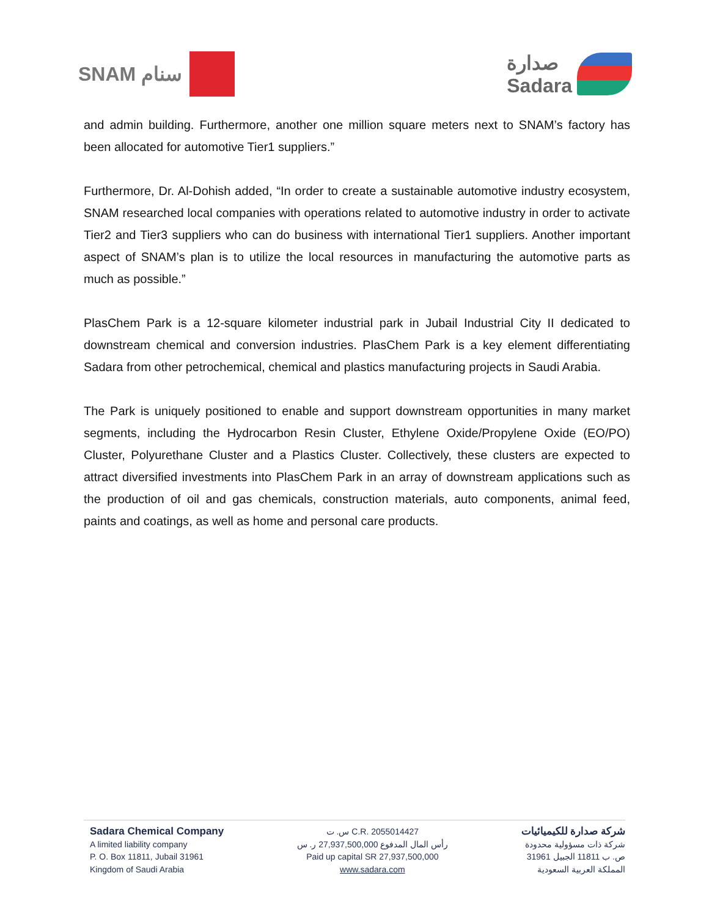SNAM سنام صدارة
Sadara
and admin building. Furthermore, another one million square meters next to SNAM’s factory has been allocated for automotive Tier1 suppliers.”
Furthermore, Dr. Al-Dohish added, “In order to create a sustainable automotive industry ecosystem, SNAM researched local companies with operations related to automotive industry in order to activate Tier2 and Tier3 suppliers who can do business with international Tier1 suppliers. Another important aspect of SNAM’s plan is to utilize the local resources in manufacturing the automotive parts as much as possible.”
PlasChem Park is a 12-square kilometer industrial park in Jubail Industrial City II dedicated to downstream chemical and conversion industries. PlasChem Park is a key element differentiating Sadara from other petrochemical, chemical and plastics manufacturing projects in Saudi Arabia.
The Park is uniquely positioned to enable and support downstream opportunities in many market segments, including the Hydrocarbon Resin Cluster, Ethylene Oxide/Propylene Oxide (EO/PO) Cluster, Polyurethane Cluster and a Plastics Cluster. Collectively, these clusters are expected to attract diversified investments into PlasChem Park in an array of downstream applications such as the production of oil and gas chemicals, construction materials, auto components, animal feed, paints and coatings, as well as home and personal care products.
Sadara Chemical Company
A limited liability company
P. O. Box 11811, Jubail 31961
Kingdom of Saudi Arabia
س. ت C.R. 2055014427
رأس المال المدفوع 27,937,500,000 ر. س
Paid up capital SR 27,937,500,000
www.sadara.com
شركة صدارة للكيميائيات
شركة ذات مسؤولية محدودة
ص. ب 11811 الجبيل 31961
المملكة العربية السعودية